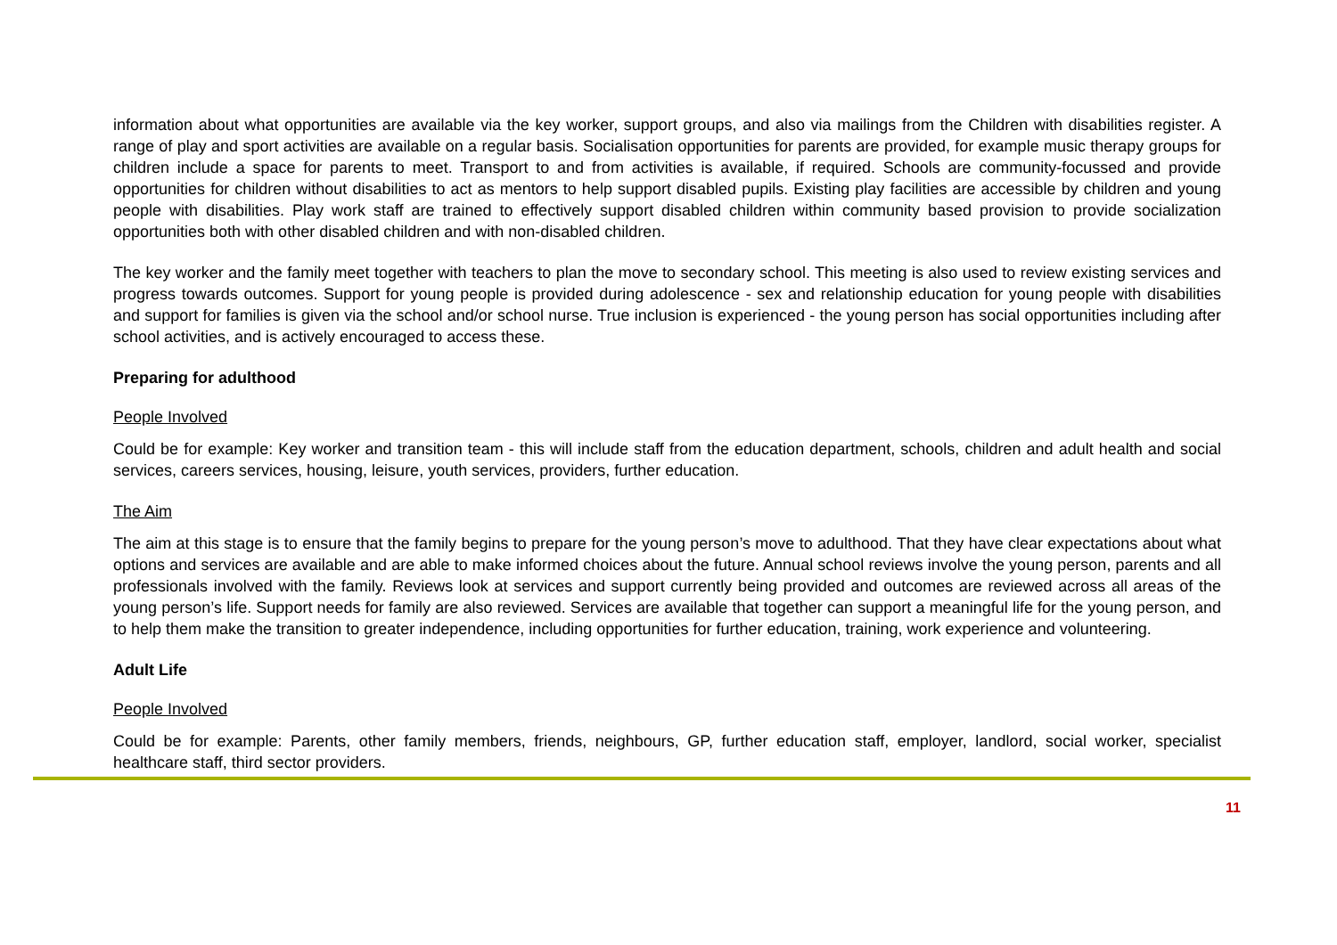information about what opportunities are available via the key worker, support groups, and also via mailings from the Children with disabilities register. A range of play and sport activities are available on a regular basis. Socialisation opportunities for parents are provided, for example music therapy groups for children include a space for parents to meet. Transport to and from activities is available, if required. Schools are community-focussed and provide opportunities for children without disabilities to act as mentors to help support disabled pupils. Existing play facilities are accessible by children and young people with disabilities. Play work staff are trained to effectively support disabled children within community based provision to provide socialization opportunities both with other disabled children and with non-disabled children.
The key worker and the family meet together with teachers to plan the move to secondary school. This meeting is also used to review existing services and progress towards outcomes. Support for young people is provided during adolescence - sex and relationship education for young people with disabilities and support for families is given via the school and/or school nurse. True inclusion is experienced - the young person has social opportunities including after school activities, and is actively encouraged to access these.
Preparing for adulthood
People Involved
Could be for example: Key worker and transition team - this will include staff from the education department, schools, children and adult health and social services, careers services, housing, leisure, youth services, providers, further education.
The Aim
The aim at this stage is to ensure that the family begins to prepare for the young person’s move to adulthood. That they have clear expectations about what options and services are available and are able to make informed choices about the future. Annual school reviews involve the young person, parents and all professionals involved with the family. Reviews look at services and support currently being provided and outcomes are reviewed across all areas of the young person’s life. Support needs for family are also reviewed. Services are available that together can support a meaningful life for the young person, and to help them make the transition to greater independence, including opportunities for further education, training, work experience and volunteering.
Adult Life
People Involved
Could be for example: Parents, other family members, friends, neighbours, GP, further education staff, employer, landlord, social worker, specialist healthcare staff, third sector providers.
11